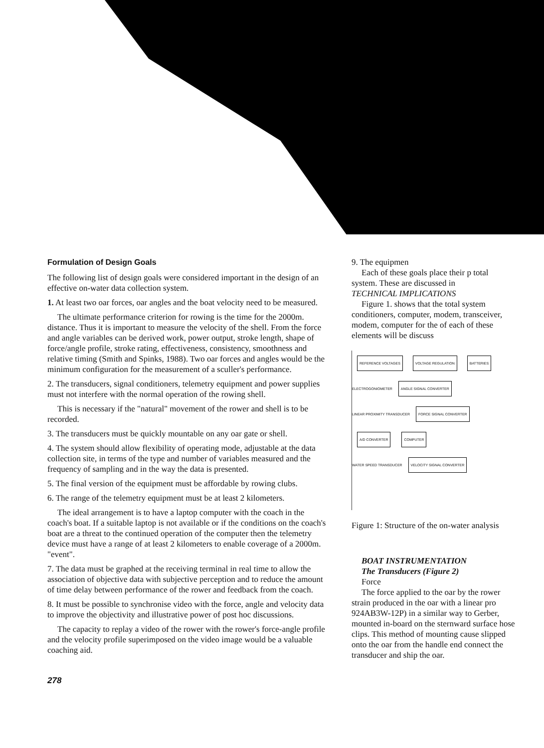Formulation of Design Goals
The following list of design goals were considered important in the design of an effective on-water data collection system.
1. At least two oar forces, oar angles and the boat velocity need to be measured.
The ultimate performance criterion for rowing is the time for the 2000m. distance. Thus it is important to measure the velocity of the shell. From the force and angle variables can be derived work, power output, stroke length, shape of force/angle profile, stroke rating, effectiveness, consistency, smoothness and relative timing (Smith and Spinks, 1988). Two oar forces and angles would be the minimum configuration for the measurement of a sculler's performance.
2. The transducers, signal conditioners, telemetry equipment and power supplies must not interfere with the normal operation of the rowing shell.
This is necessary if the "natural" movement of the rower and shell is to be recorded.
3. The transducers must be quickly mountable on any oar gate or shell.
4. The system should allow flexibility of operating mode, adjustable at the data collection site, in terms of the type and number of variables measured and the frequency of sampling and in the way the data is presented.
5. The final version of the equipment must be affordable by rowing clubs.
6. The range of the telemetry equipment must be at least 2 kilometers.
The ideal arrangement is to have a laptop computer with the coach in the coach's boat. If a suitable laptop is not available or if the conditions on the coach's boat are a threat to the continued operation of the computer then the telemetry device must have a range of at least 2 kilometers to enable coverage of a 2000m. "event".
7. The data must be graphed at the receiving terminal in real time to allow the association of objective data with subjective perception and to reduce the amount of time delay between performance of the rower and feedback from the coach.
8. It must be possible to synchronise video with the force, angle and velocity data to improve the objectivity and illustrative power of post hoc discussions.
The capacity to replay a video of the rower with the rower's force-angle profile and the velocity profile superimposed on the video image would be a valuable coaching aid.
278
9. The equipmen
Each of these goals place their p total system. These are discussed in
TECHNICAL IMPLICATIONS
Figure 1. shows that the total system conditioners, computer, modem, transceiver, modem, computer for the of each of these elements will be discuss
REFERENCE VOLTAGES VOLTAGE REGULATION BATTERIES
ELECTROGONIOMETER ANGLE SIGNAL CONVERTER
LINEAR PROXIMITY TRANSDUCER FORCE SIGNAL CONVERTER A/D CONVERTER COMPUTER
WATER SPEED TRANSDUCER VELOCITY SIGNAL CONVERTER
Figure 1: Structure of the on-water analysis
BOAT INSTRUMENTATION
The Transducers (Figure 2)
Force
The force applied to the oar by the rower strain produced in the oar with a linear pro 924AB3W-12P) in a similar way to Gerber, mounted in-board on the sternward surface hose clips. This method of mounting cause slipped onto the oar from the handle end connect the transducer and ship the oar.